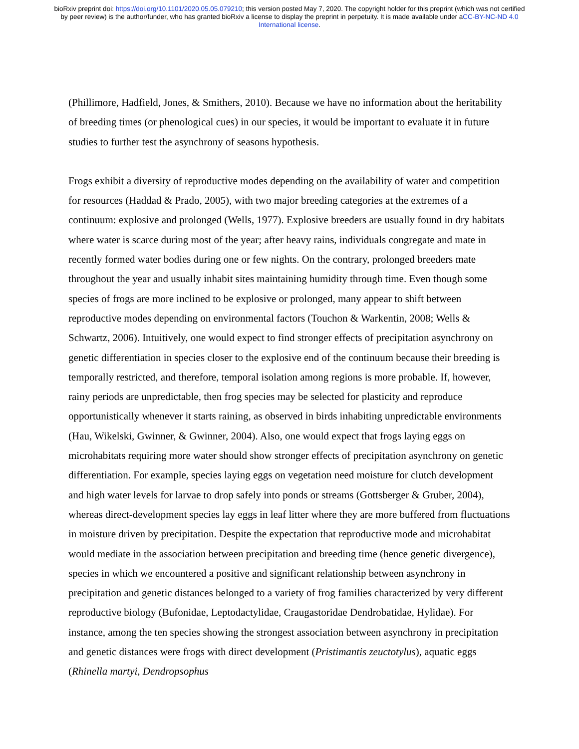bioRxiv preprint doi: https://doi.org/10.1101/2020.05.05.079210; this version posted May 7, 2020. The copyright holder for this preprint (which was not certified by peer review) is the author/funder, who has granted bioRxiv a license to display the preprint in perpetuity. It is made available under aCC-BY-NC-ND 4.0 International license.
(Phillimore, Hadfield, Jones, & Smithers, 2010). Because we have no information about the heritability of breeding times (or phenological cues) in our species, it would be important to evaluate it in future studies to further test the asynchrony of seasons hypothesis.
Frogs exhibit a diversity of reproductive modes depending on the availability of water and competition for resources (Haddad & Prado, 2005), with two major breeding categories at the extremes of a continuum: explosive and prolonged (Wells, 1977). Explosive breeders are usually found in dry habitats where water is scarce during most of the year; after heavy rains, individuals congregate and mate in recently formed water bodies during one or few nights. On the contrary, prolonged breeders mate throughout the year and usually inhabit sites maintaining humidity through time. Even though some species of frogs are more inclined to be explosive or prolonged, many appear to shift between reproductive modes depending on environmental factors (Touchon & Warkentin, 2008; Wells & Schwartz, 2006). Intuitively, one would expect to find stronger effects of precipitation asynchrony on genetic differentiation in species closer to the explosive end of the continuum because their breeding is temporally restricted, and therefore, temporal isolation among regions is more probable. If, however, rainy periods are unpredictable, then frog species may be selected for plasticity and reproduce opportunistically whenever it starts raining, as observed in birds inhabiting unpredictable environments (Hau, Wikelski, Gwinner, & Gwinner, 2004). Also, one would expect that frogs laying eggs on microhabitats requiring more water should show stronger effects of precipitation asynchrony on genetic differentiation. For example, species laying eggs on vegetation need moisture for clutch development and high water levels for larvae to drop safely into ponds or streams (Gottsberger & Gruber, 2004), whereas direct-development species lay eggs in leaf litter where they are more buffered from fluctuations in moisture driven by precipitation. Despite the expectation that reproductive mode and microhabitat would mediate in the association between precipitation and breeding time (hence genetic divergence), species in which we encountered a positive and significant relationship between asynchrony in precipitation and genetic distances belonged to a variety of frog families characterized by very different reproductive biology (Bufonidae, Leptodactylidae, Craugastoridae Dendrobatidae, Hylidae). For instance, among the ten species showing the strongest association between asynchrony in precipitation and genetic distances were frogs with direct development (Pristimantis zeuctotylus), aquatic eggs (Rhinella martyi, Dendropsophus